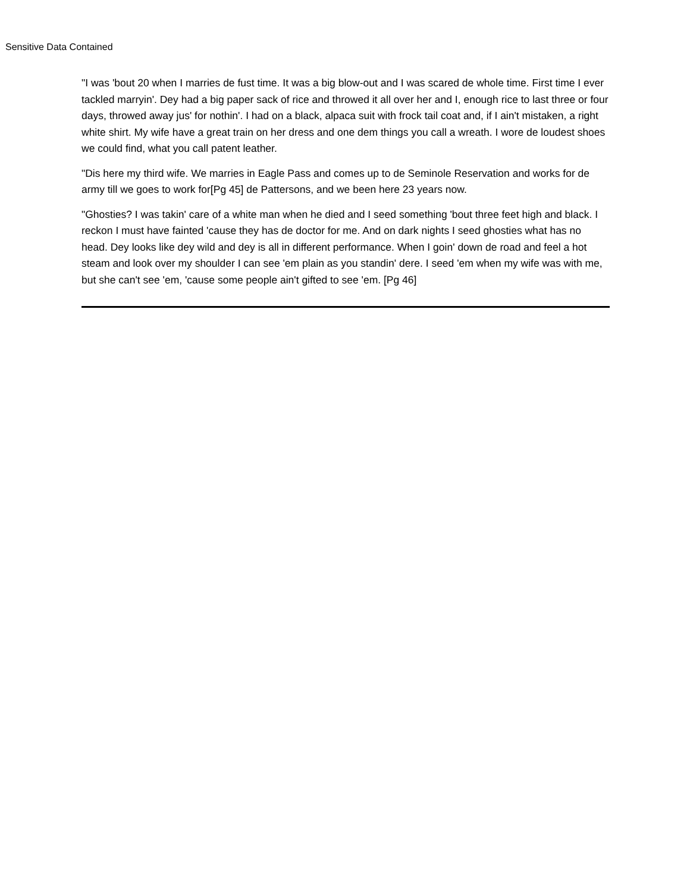Sensitive Data Contained
"I was 'bout 20 when I marries de fust time. It was a big blow-out and I was scared de whole time. First time I ever tackled marryin'. Dey had a big paper sack of rice and throwed it all over her and I, enough rice to last three or four days, throwed away jus' for nothin'. I had on a black, alpaca suit with frock tail coat and, if I ain't mistaken, a right white shirt. My wife have a great train on her dress and one dem things you call a wreath. I wore de loudest shoes we could find, what you call patent leather.
"Dis here my third wife. We marries in Eagle Pass and comes up to de Seminole Reservation and works for de army till we goes to work for[Pg 45] de Pattersons, and we been here 23 years now.
"Ghosties? I was takin' care of a white man when he died and I seed something 'bout three feet high and black. I reckon I must have fainted 'cause they has de doctor for me. And on dark nights I seed ghosties what has no head. Dey looks like dey wild and dey is all in different performance. When I goin' down de road and feel a hot steam and look over my shoulder I can see 'em plain as you standin' dere. I seed 'em when my wife was with me, but she can't see 'em, 'cause some people ain't gifted to see 'em. [Pg 46]